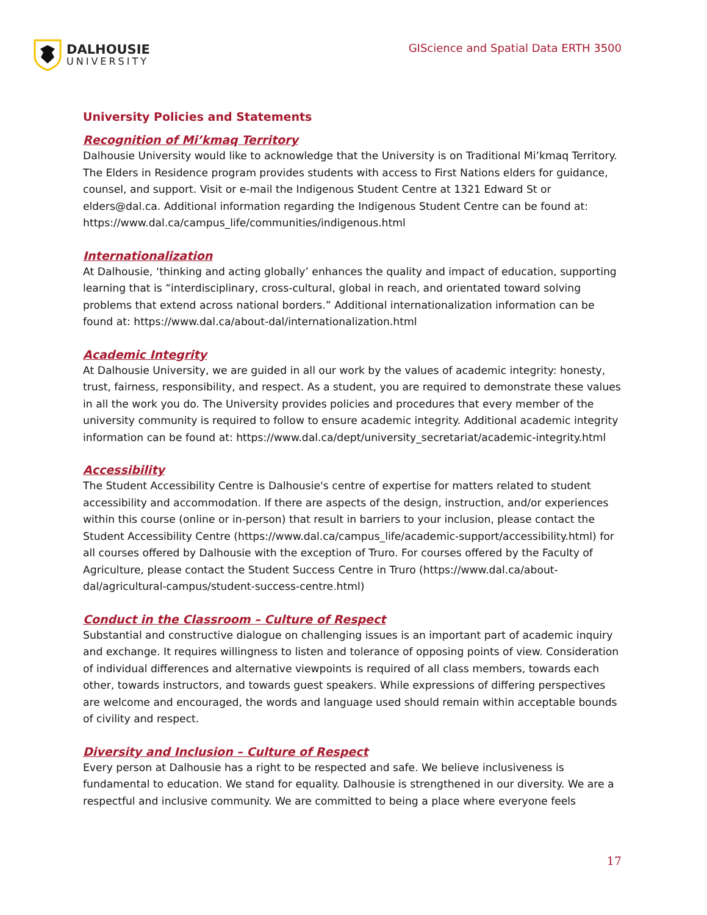DALHOUSIE
UNIVERSITY
GIScience and Spatial Data ERTH 3500
University Policies and Statements
Recognition of Mi’kmaq Territory
Dalhousie University would like to acknowledge that the University is on Traditional Mi’kmaq Territory. The Elders in Residence program provides students with access to First Nations elders for guidance, counsel, and support. Visit or e-mail the Indigenous Student Centre at 1321 Edward St or elders@dal.ca. Additional information regarding the Indigenous Student Centre can be found at: https://www.dal.ca/campus_life/communities/indigenous.html
Internationalization
At Dalhousie, ‘thinking and acting globally’ enhances the quality and impact of education, supporting learning that is “interdisciplinary, cross-cultural, global in reach, and orientated toward solving problems that extend across national borders.” Additional internationalization information can be found at: https://www.dal.ca/about-dal/internationalization.html
Academic Integrity
At Dalhousie University, we are guided in all our work by the values of academic integrity: honesty, trust, fairness, responsibility, and respect. As a student, you are required to demonstrate these values in all the work you do. The University provides policies and procedures that every member of the university community is required to follow to ensure academic integrity. Additional academic integrity information can be found at: https://www.dal.ca/dept/university_secretariat/academic-integrity.html
Accessibility
The Student Accessibility Centre is Dalhousie's centre of expertise for matters related to student accessibility and accommodation. If there are aspects of the design, instruction, and/or experiences within this course (online or in-person) that result in barriers to your inclusion, please contact the Student Accessibility Centre (https://www.dal.ca/campus_life/academic-support/accessibility.html) for all courses offered by Dalhousie with the exception of Truro. For courses offered by the Faculty of Agriculture, please contact the Student Success Centre in Truro (https://www.dal.ca/about-dal/agricultural-campus/student-success-centre.html)
Conduct in the Classroom – Culture of Respect
Substantial and constructive dialogue on challenging issues is an important part of academic inquiry and exchange. It requires willingness to listen and tolerance of opposing points of view. Consideration of individual differences and alternative viewpoints is required of all class members, towards each other, towards instructors, and towards guest speakers. While expressions of differing perspectives are welcome and encouraged, the words and language used should remain within acceptable bounds of civility and respect.
Diversity and Inclusion – Culture of Respect
Every person at Dalhousie has a right to be respected and safe. We believe inclusiveness is fundamental to education. We stand for equality. Dalhousie is strengthened in our diversity. We are a respectful and inclusive community. We are committed to being a place where everyone feels
17